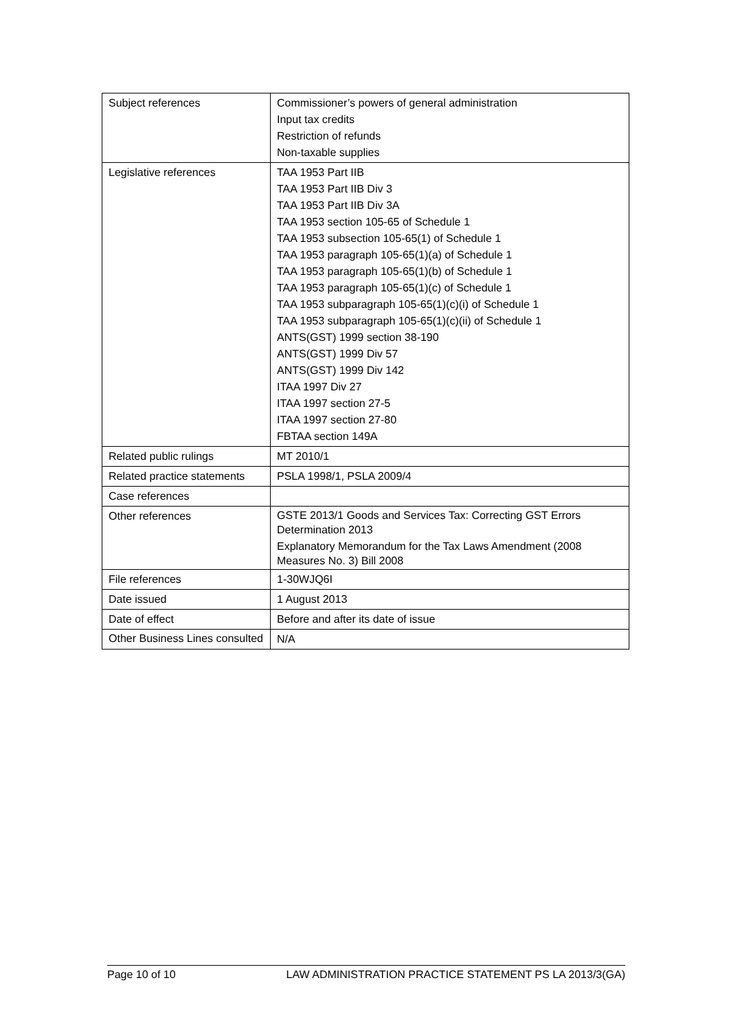| Subject references | Commissioner’s powers of general administration Input tax credits Restriction of refunds Non-taxable supplies |
| Legislative references | TAA 1953 Part IIB TAA 1953 Part IIB Div 3 TAA 1953 Part IIB Div 3A TAA 1953 section 105-65 of Schedule 1 TAA 1953 subsection 105-65(1) of Schedule 1 TAA 1953 paragraph 105-65(1)(a) of Schedule 1 TAA 1953 paragraph 105-65(1)(b) of Schedule 1 TAA 1953 paragraph 105-65(1)(c) of Schedule 1 TAA 1953 subparagraph 105-65(1)(c)(i) of Schedule 1 TAA 1953 subparagraph 105-65(1)(c)(ii) of Schedule 1 ANTS(GST) 1999 section 38-190 ANTS(GST) 1999 Div 57 ANTS(GST) 1999 Div 142 ITAA 1997 Div 27 ITAA 1997 section 27-5 ITAA 1997 section 27-80 FBTAA section 149A |
| Related public rulings | MT 2010/1 |
| Related practice statements | PSLA 1998/1, PSLA 2009/4 |
| Case references | |
| Other references | GSTE 2013/1 Goods and Services Tax: Correcting GST Errors Determination 2013 Explanatory Memorandum for the Tax Laws Amendment (2008 Measures No. 3) Bill 2008 |
| File references | 1-30WJQ6I |
| Date issued | 1 August 2013 |
| Date of effect | Before and after its date of issue |
| Other Business Lines consulted | N/A |
Page 10 of 10 LAW ADMINISTRATION PRACTICE STATEMENT PS LA 2013/3(GA)